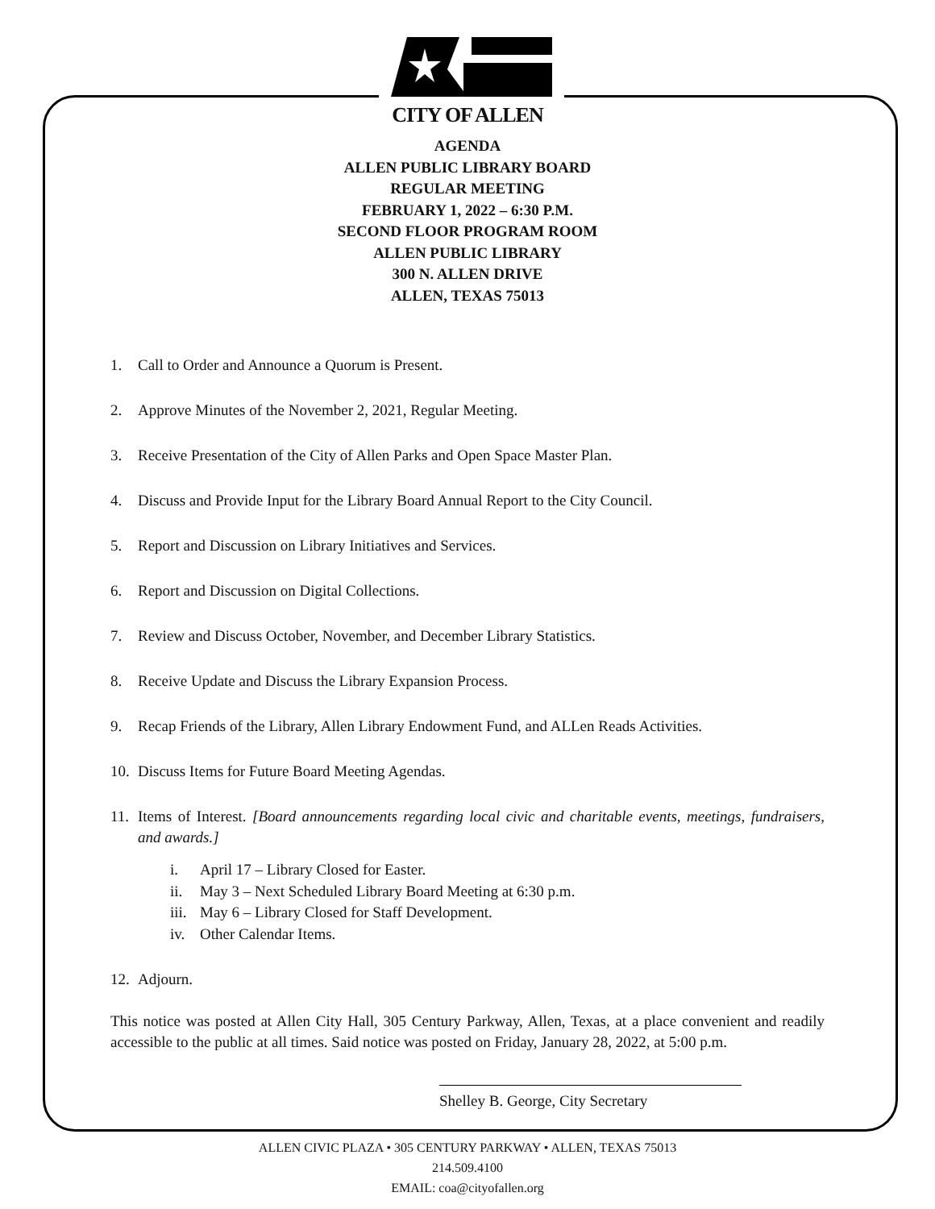CITY OF ALLEN
AGENDA
ALLEN PUBLIC LIBRARY BOARD
REGULAR MEETING
FEBRUARY 1, 2022 – 6:30 P.M.
SECOND FLOOR PROGRAM ROOM
ALLEN PUBLIC LIBRARY
300 N. ALLEN DRIVE
ALLEN, TEXAS 75013
1. Call to Order and Announce a Quorum is Present.
2. Approve Minutes of the November 2, 2021, Regular Meeting.
3. Receive Presentation of the City of Allen Parks and Open Space Master Plan.
4. Discuss and Provide Input for the Library Board Annual Report to the City Council.
5. Report and Discussion on Library Initiatives and Services.
6. Report and Discussion on Digital Collections.
7. Review and Discuss October, November, and December Library Statistics.
8. Receive Update and Discuss the Library Expansion Process.
9. Recap Friends of the Library, Allen Library Endowment Fund, and ALLen Reads Activities.
10. Discuss Items for Future Board Meeting Agendas.
11. Items of Interest. [Board announcements regarding local civic and charitable events, meetings, fundraisers, and awards.]
i. April 17 – Library Closed for Easter.
ii. May 3 – Next Scheduled Library Board Meeting at 6:30 p.m.
iii. May 6 – Library Closed for Staff Development.
iv. Other Calendar Items.
12. Adjourn.
This notice was posted at Allen City Hall, 305 Century Parkway, Allen, Texas, at a place convenient and readily accessible to the public at all times. Said notice was posted on Friday, January 28, 2022, at 5:00 p.m.
Shelley B. George, City Secretary
ALLEN CIVIC PLAZA • 305 CENTURY PARKWAY • ALLEN, TEXAS 75013
214.509.4100
EMAIL: coa@cityofallen.org